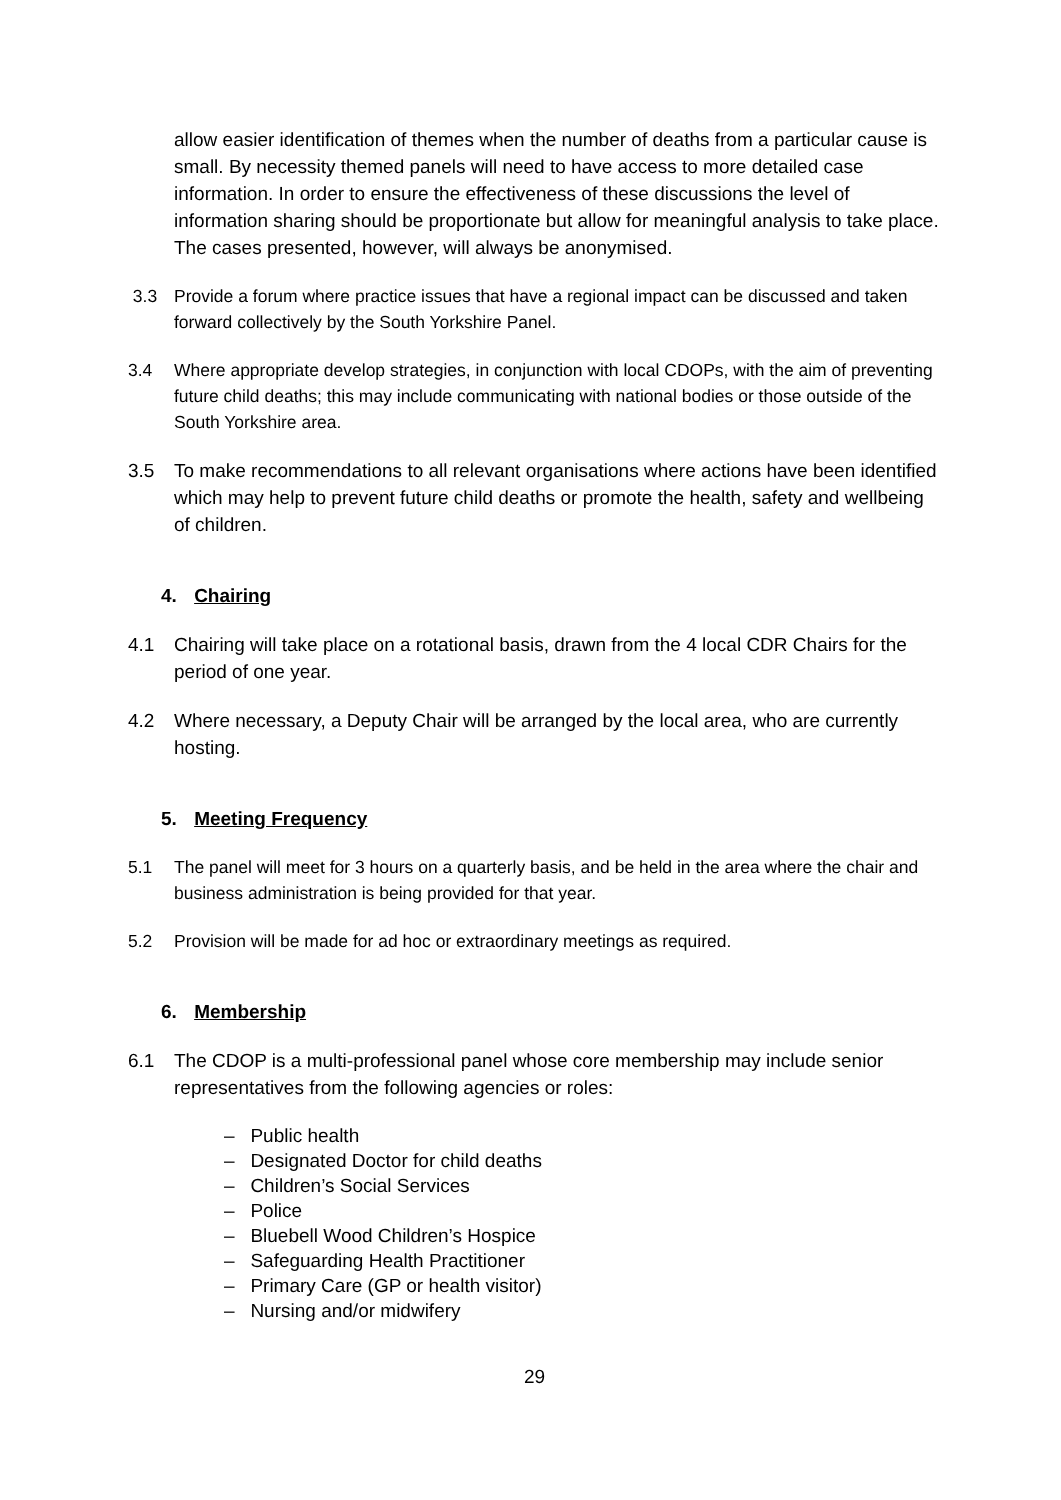allow easier identification of themes when the number of deaths from a particular cause is small. By necessity themed panels will need to have access to more detailed case information. In order to ensure the effectiveness of these discussions the level of information sharing should be proportionate but allow for meaningful analysis to take place. The cases presented, however, will always be anonymised.
3.3 Provide a forum where practice issues that have a regional impact can be discussed and taken forward collectively by the South Yorkshire Panel.
3.4 Where appropriate develop strategies, in conjunction with local CDOPs, with the aim of preventing future child deaths; this may include communicating with national bodies or those outside of the South Yorkshire area.
3.5 To make recommendations to all relevant organisations where actions have been identified which may help to prevent future child deaths or promote the health, safety and wellbeing of children.
4. Chairing
4.1 Chairing will take place on a rotational basis, drawn from the 4 local CDR Chairs for the period of one year.
4.2 Where necessary, a Deputy Chair will be arranged by the local area, who are currently hosting.
5. Meeting Frequency
5.1 The panel will meet for 3 hours on a quarterly basis, and be held in the area where the chair and business administration is being provided for that year.
5.2 Provision will be made for ad hoc or extraordinary meetings as required.
6. Membership
6.1 The CDOP is a multi-professional panel whose core membership may include senior representatives from the following agencies or roles:
– Public health
– Designated Doctor for child deaths
– Children’s Social Services
– Police
– Bluebell Wood Children’s Hospice
– Safeguarding Health Practitioner
– Primary Care (GP or health visitor)
– Nursing and/or midwifery
29